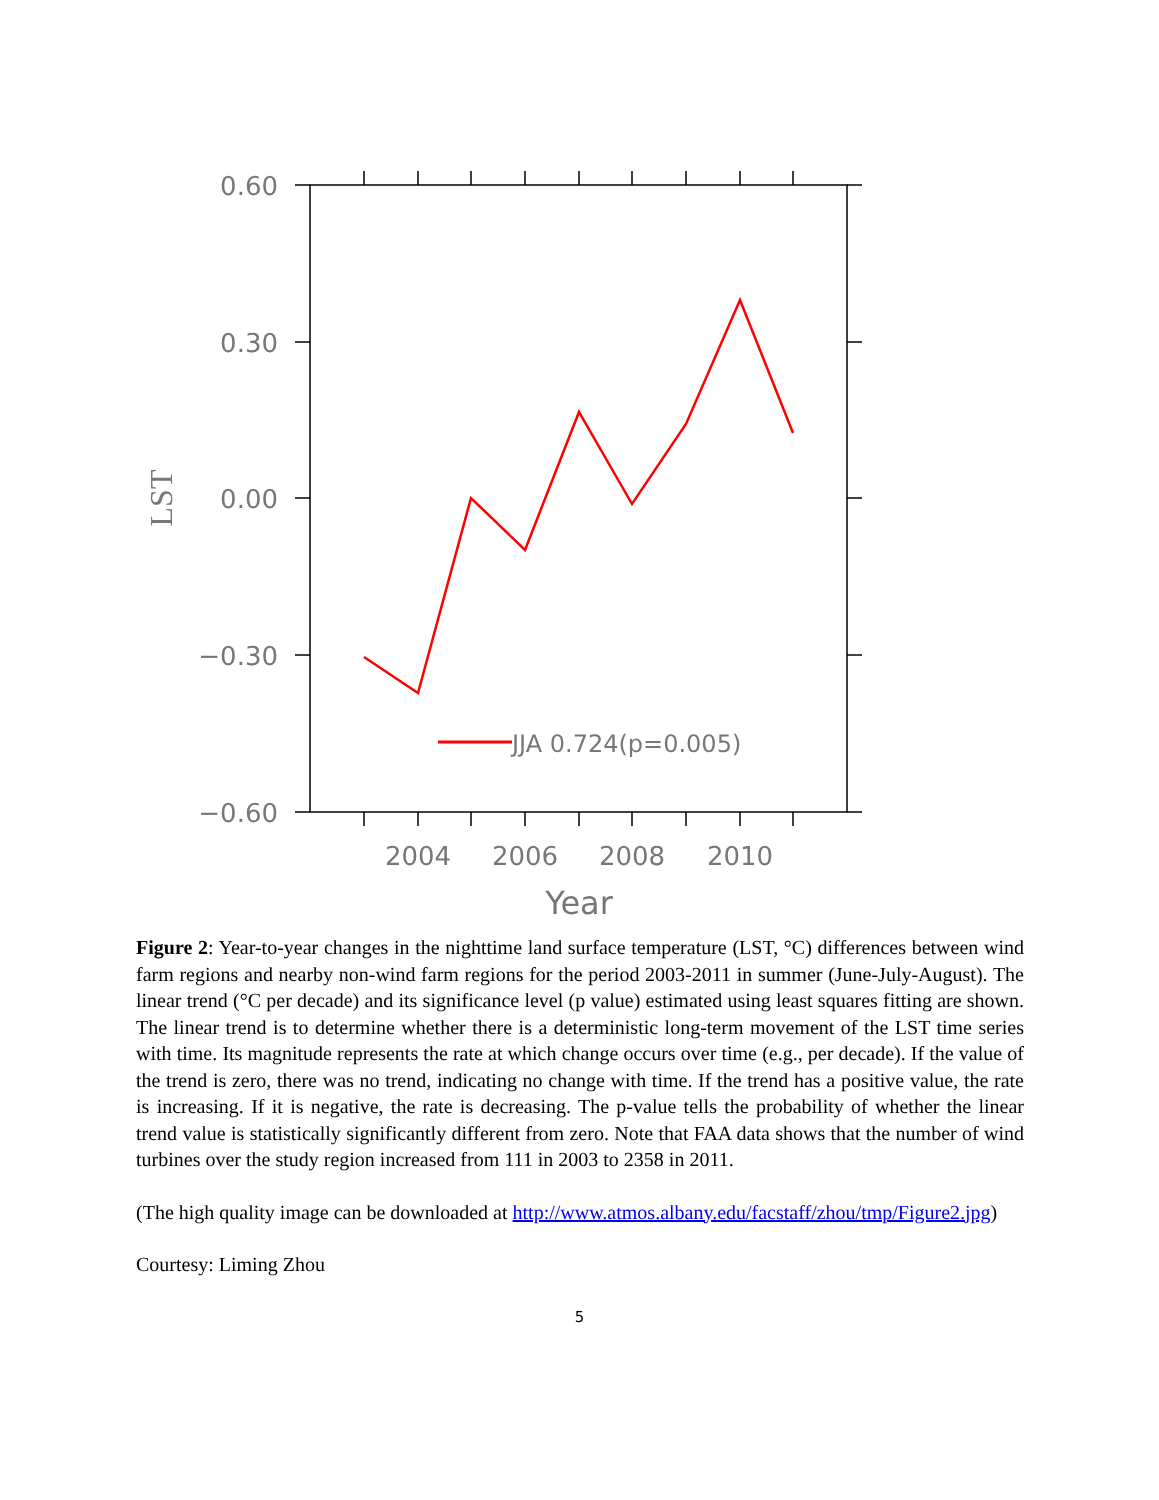0.60
0.30
0.00
−0.30
−0.60
2004
2006
2008
2010
Year
LST
JJA 0.724(p=0.005)
Figure 2: Year-to-year changes in the nighttime land surface temperature (LST, °C) differences between wind farm regions and nearby non-wind farm regions for the period 2003-2011 in summer (June-July-August). The linear trend (°C per decade) and its significance level (p value) estimated using least squares fitting are shown. The linear trend is to determine whether there is a deterministic long-term movement of the LST time series with time. Its magnitude represents the rate at which change occurs over time (e.g., per decade). If the value of the trend is zero, there was no trend, indicating no change with time. If the trend has a positive value, the rate is increasing. If it is negative, the rate is decreasing. The p-value tells the probability of whether the linear trend value is statistically significantly different from zero. Note that FAA data shows that the number of wind turbines over the study region increased from 111 in 2003 to 2358 in 2011.
(The high quality image can be downloaded at http://www.atmos.albany.edu/facstaff/zhou/tmp/Figure2.jpg)
Courtesy: Liming Zhou
5